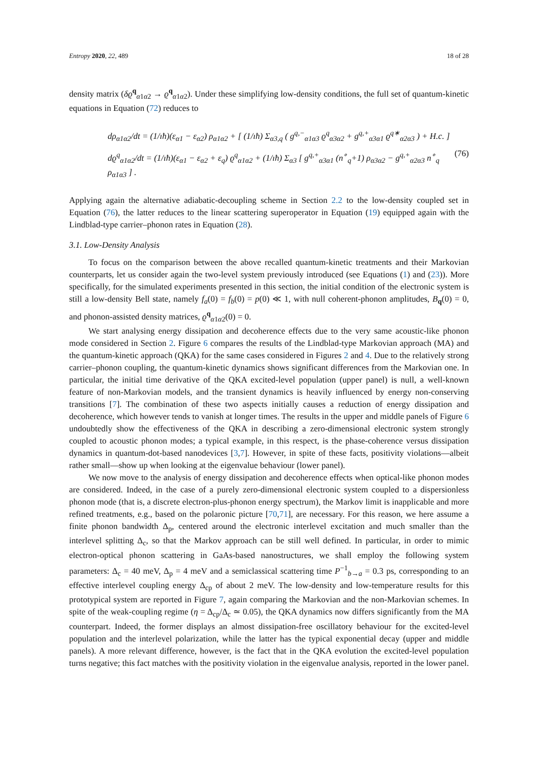Entropy 2020, 22, 489 18 of 28
density matrix (δϱ<sup>q</sup><sub>α1α2</sub> → ϱ<sup>q</sup><sub>α1α2</sub>). Under these simplifying low-density conditions, the full set of quantum-kinetic equations in Equation (72) reduces to
dρ<sub>α1α2</sub>/dt = (1/ıħ)(ε<sub>α1</sub> − ε<sub>α2</sub>) ρ<sub>α1α2</sub> + [ (1/ıħ) Σ<sub>α3,q</sub> ( g<sup>q,−</sup><sub>α1α3</sub> ϱ<sup>q</sup><sub>α3α2</sub> + g<sup>q,+</sup><sub>α3α1</sub> ϱ<sup>q∗</sup><sub>α2α3</sub> ) + H.c. ]
dϱ<sup>q</sup><sub>α1α2</sub>/dt = (1/ıħ)(ε<sub>α1</sub> − ε<sub>α2</sub> + ε<sub>q</sub>) ϱ<sup>q</sup><sub>α1α2</sub> + (1/ıħ) Σ<sub>α3</sub> [ g<sup>q,+</sup><sub>α3α1</sub> (n<sup>∘</sup><sub>q</sub>+1) ρ<sub>α3α2</sub> − g<sup>q,+</sup><sub>α2α3</sub> n<sup>∘</sup><sub>q</sub> ρ<sub>α1α3</sub> ] .
(76)
Applying again the alternative adiabatic-decoupling scheme in Section 2.2 to the low-density coupled set in Equation (76), the latter reduces to the linear scattering superoperator in Equation (19) equipped again with the Lindblad-type carrier–phonon rates in Equation (28).
3.1. Low-Density Analysis
To focus on the comparison between the above recalled quantum-kinetic treatments and their Markovian counterparts, let us consider again the two-level system previously introduced (see Equations (1) and (23)). More specifically, for the simulated experiments presented in this section, the initial condition of the electronic system is still a low-density Bell state, namely f<sub>a</sub>(0) = f<sub>b</sub>(0) = p(0) ≪ 1, with null coherent-phonon amplitudes, B<sub>q</sub>(0) = 0, and phonon-assisted density matrices, ϱ<sup>q</sup><sub>α1α2</sub>(0) = 0.
We start analysing energy dissipation and decoherence effects due to the very same acoustic-like phonon mode considered in Section 2. Figure 6 compares the results of the Lindblad-type Markovian approach (MA) and the quantum-kinetic approach (QKA) for the same cases considered in Figures 2 and 4. Due to the relatively strong carrier–phonon coupling, the quantum-kinetic dynamics shows significant differences from the Markovian one. In particular, the initial time derivative of the QKA excited-level population (upper panel) is null, a well-known feature of non-Markovian models, and the transient dynamics is heavily influenced by energy non-conserving transitions [7]. The combination of these two aspects initially causes a reduction of energy dissipation and decoherence, which however tends to vanish at longer times. The results in the upper and middle panels of Figure 6 undoubtedly show the effectiveness of the QKA in describing a zero-dimensional electronic system strongly coupled to acoustic phonon modes; a typical example, in this respect, is the phase-coherence versus dissipation dynamics in quantum-dot-based nanodevices [3,7]. However, in spite of these facts, positivity violations—albeit rather small—show up when looking at the eigenvalue behaviour (lower panel).
We now move to the analysis of energy dissipation and decoherence effects when optical-like phonon modes are considered. Indeed, in the case of a purely zero-dimensional electronic system coupled to a dispersionless phonon mode (that is, a discrete electron-plus-phonon energy spectrum), the Markov limit is inapplicable and more refined treatments, e.g., based on the polaronic picture [70,71], are necessary. For this reason, we here assume a finite phonon bandwidth Δ<sub>p</sub>, centered around the electronic interlevel excitation and much smaller than the interlevel splitting Δ<sub>c</sub>, so that the Markov approach can be still well defined. In particular, in order to mimic electron-optical phonon scattering in GaAs-based nanostructures, we shall employ the following system parameters: Δ<sub>c</sub> = 40 meV, Δ<sub>p</sub> = 4 meV and a semiclassical scattering time P<sup>−1</sup><sub>b→a</sub> = 0.3 ps, corresponding to an effective interlevel coupling energy Δ<sub>cp</sub> of about 2 meV. The low-density and low-temperature results for this prototypical system are reported in Figure 7, again comparing the Markovian and the non-Markovian schemes. In spite of the weak-coupling regime (η = Δ<sub>cp</sub>/Δ<sub>c</sub> ≃ 0.05), the QKA dynamics now differs significantly from the MA counterpart. Indeed, the former displays an almost dissipation-free oscillatory behaviour for the excited-level population and the interlevel polarization, while the latter has the typical exponential decay (upper and middle panels). A more relevant difference, however, is the fact that in the QKA evolution the excited-level population turns negative; this fact matches with the positivity violation in the eigenvalue analysis, reported in the lower panel.